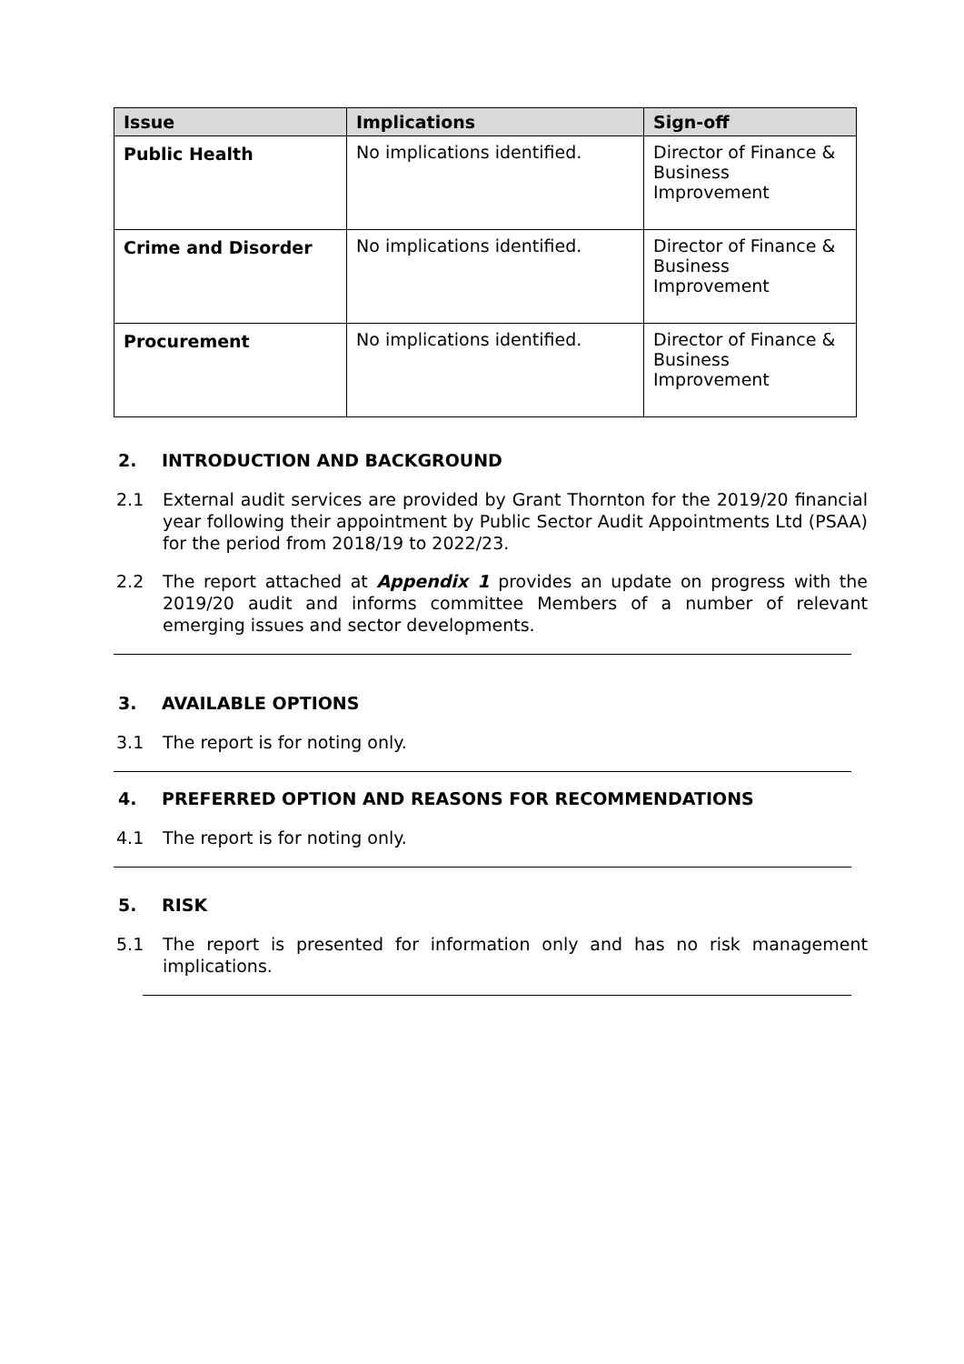| Issue | Implications | Sign-off |
| --- | --- | --- |
| Public Health | No implications identified. | Director of Finance & Business Improvement |
| Crime and Disorder | No implications identified. | Director of Finance & Business Improvement |
| Procurement | No implications identified. | Director of Finance & Business Improvement |
2. INTRODUCTION AND BACKGROUND
2.1 External audit services are provided by Grant Thornton for the 2019/20 financial year following their appointment by Public Sector Audit Appointments Ltd (PSAA) for the period from 2018/19 to 2022/23.
2.2 The report attached at Appendix 1 provides an update on progress with the 2019/20 audit and informs committee Members of a number of relevant emerging issues and sector developments.
3. AVAILABLE OPTIONS
3.1 The report is for noting only.
4. PREFERRED OPTION AND REASONS FOR RECOMMENDATIONS
4.1 The report is for noting only.
5. RISK
5.1 The report is presented for information only and has no risk management implications.